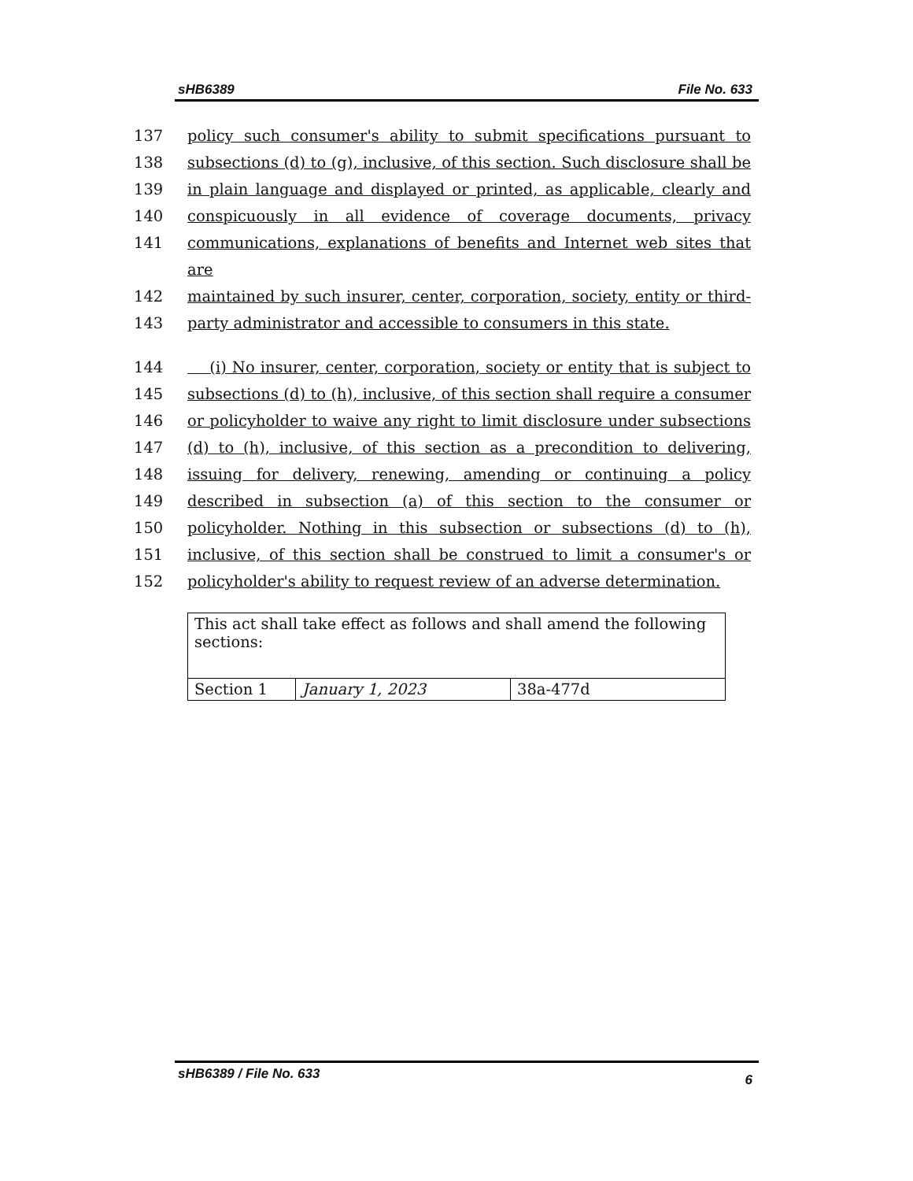sHB6389 File No. 633
137 policy such consumer's ability to submit specifications pursuant to
138 subsections (d) to (g), inclusive, of this section. Such disclosure shall be
139 in plain language and displayed or printed, as applicable, clearly and
140 conspicuously in all evidence of coverage documents, privacy
141 communications, explanations of benefits and Internet web sites that are
142 maintained by such insurer, center, corporation, society, entity or third-
143 party administrator and accessible to consumers in this state.
144 (i) No insurer, center, corporation, society or entity that is subject to
145 subsections (d) to (h), inclusive, of this section shall require a consumer
146 or policyholder to waive any right to limit disclosure under subsections
147 (d) to (h), inclusive, of this section as a precondition to delivering,
148 issuing for delivery, renewing, amending or continuing a policy
149 described in subsection (a) of this section to the consumer or
150 policyholder. Nothing in this subsection or subsections (d) to (h),
151 inclusive, of this section shall be construed to limit a consumer's or
152 policyholder's ability to request review of an adverse determination.
| This act shall take effect as follows and shall amend the following sections: | | |
| Section 1 | January 1, 2023 | 38a-477d |
sHB6389 / File No. 633 6